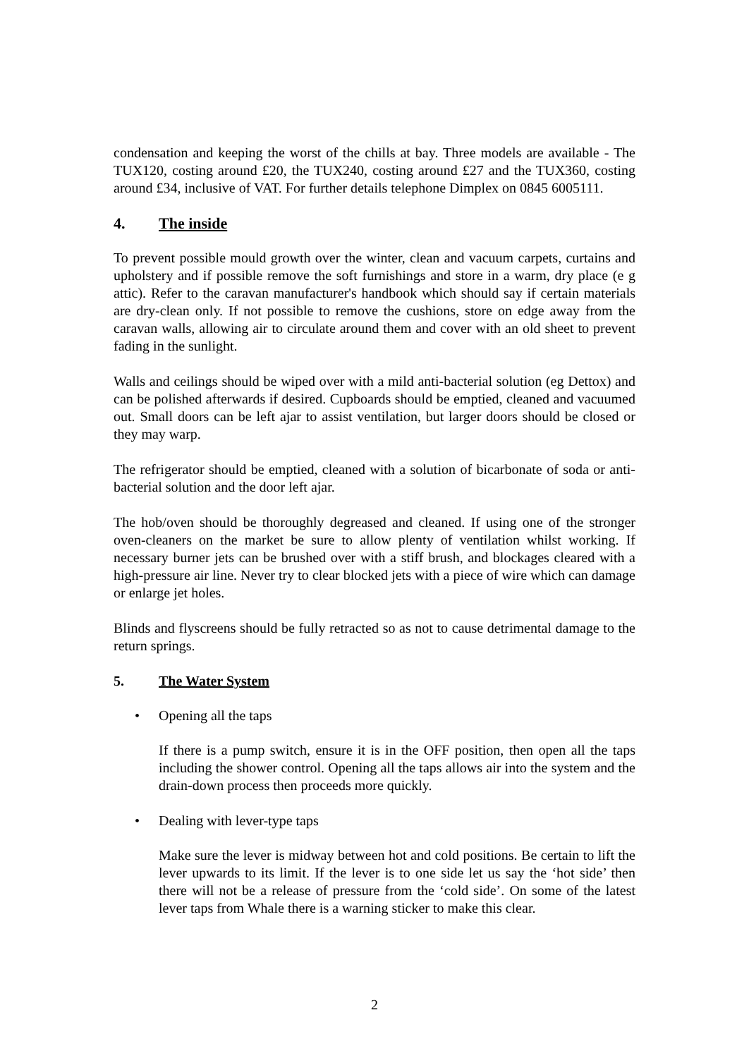condensation and keeping the worst of the chills at bay. Three models are available - The TUX120, costing around £20, the TUX240, costing around £27 and the TUX360, costing around £34, inclusive of VAT. For further details telephone Dimplex on 0845 6005111.
4. The inside
To prevent possible mould growth over the winter, clean and vacuum carpets, curtains and upholstery and if possible remove the soft furnishings and store in a warm, dry place (e g attic). Refer to the caravan manufacturer's handbook which should say if certain materials are dry-clean only. If not possible to remove the cushions, store on edge away from the caravan walls, allowing air to circulate around them and cover with an old sheet to prevent fading in the sunlight.
Walls and ceilings should be wiped over with a mild anti-bacterial solution (eg Dettox) and can be polished afterwards if desired. Cupboards should be emptied, cleaned and vacuumed out. Small doors can be left ajar to assist ventilation, but larger doors should be closed or they may warp.
The refrigerator should be emptied, cleaned with a solution of bicarbonate of soda or anti-bacterial solution and the door left ajar.
The hob/oven should be thoroughly degreased and cleaned. If using one of the stronger oven-cleaners on the market be sure to allow plenty of ventilation whilst working. If necessary burner jets can be brushed over with a stiff brush, and blockages cleared with a high-pressure air line. Never try to clear blocked jets with a piece of wire which can damage or enlarge jet holes.
Blinds and flyscreens should be fully retracted so as not to cause detrimental damage to the return springs.
5. The Water System
• Opening all the taps
If there is a pump switch, ensure it is in the OFF position, then open all the taps including the shower control. Opening all the taps allows air into the system and the drain-down process then proceeds more quickly.
• Dealing with lever-type taps
Make sure the lever is midway between hot and cold positions. Be certain to lift the lever upwards to its limit. If the lever is to one side let us say the ‘hot side’ then there will not be a release of pressure from the ‘cold side’. On some of the latest lever taps from Whale there is a warning sticker to make this clear.
2